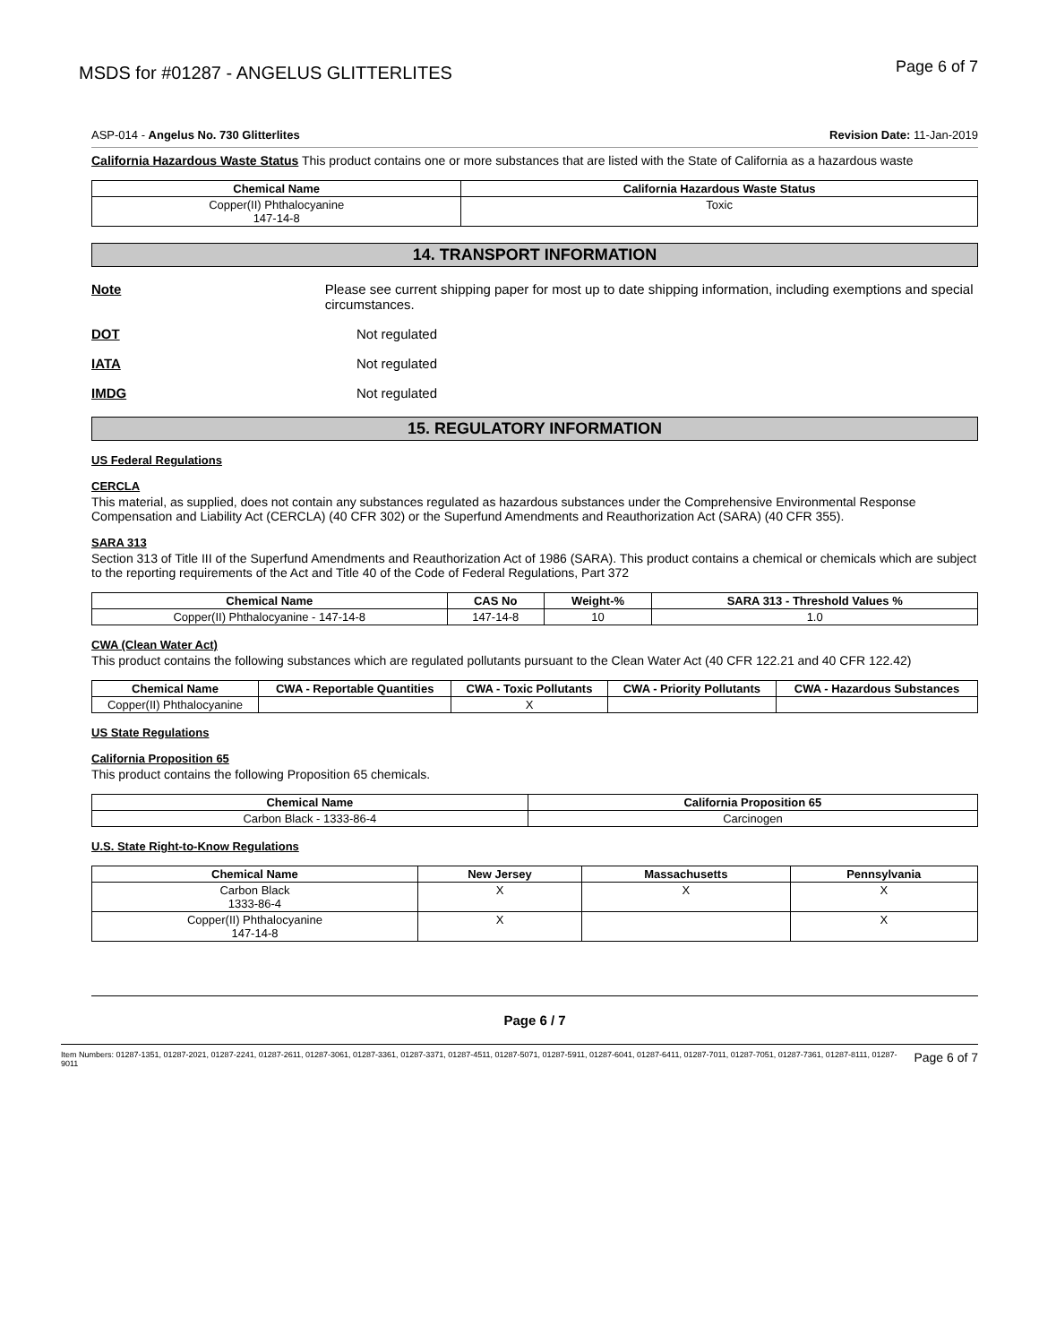MSDS for #01287 - ANGELUS GLITTERLITES Page 6 of 7
ASP-014 - Angelus No. 730 Glitterlites Revision Date: 11-Jan-2019
California Hazardous Waste Status This product contains one or more substances that are listed with the State of California as a hazardous waste
| Chemical Name | California Hazardous Waste Status |
| --- | --- |
| Copper(II) Phthalocyanine 147-14-8 | Toxic |
14. TRANSPORT INFORMATION
Note Please see current shipping paper for most up to date shipping information, including exemptions and special circumstances.
DOT Not regulated
IATA Not regulated
IMDG Not regulated
15. REGULATORY INFORMATION
US Federal Regulations
CERCLA
This material, as supplied, does not contain any substances regulated as hazardous substances under the Comprehensive Environmental Response Compensation and Liability Act (CERCLA) (40 CFR 302) or the Superfund Amendments and Reauthorization Act (SARA) (40 CFR 355).
SARA 313
Section 313 of Title III of the Superfund Amendments and Reauthorization Act of 1986 (SARA). This product contains a chemical or chemicals which are subject to the reporting requirements of the Act and Title 40 of the Code of Federal Regulations, Part 372
| Chemical Name | CAS No | Weight-% | SARA 313 - Threshold Values % |
| --- | --- | --- | --- |
| Copper(II) Phthalocyanine - 147-14-8 | 147-14-8 | 10 | 1.0 |
CWA (Clean Water Act)
This product contains the following substances which are regulated pollutants pursuant to the Clean Water Act (40 CFR 122.21 and 40 CFR 122.42)
| Chemical Name | CWA - Reportable Quantities | CWA - Toxic Pollutants | CWA - Priority Pollutants | CWA - Hazardous Substances |
| --- | --- | --- | --- | --- |
| Copper(II) Phthalocyanine | | X | | |
US State Regulations
California Proposition 65
This product contains the following Proposition 65 chemicals.
| Chemical Name | California Proposition 65 |
| --- | --- |
| Carbon Black - 1333-86-4 | Carcinogen |
U.S. State Right-to-Know Regulations
| Chemical Name | New Jersey | Massachusetts | Pennsylvania |
| --- | --- | --- | --- |
| Carbon Black 1333-86-4 | X | X | X |
| Copper(II) Phthalocyanine 147-14-8 | X | | X |
Page 6 / 7
Item Numbers: 01287-1351, 01287-2021, 01287-2241, 01287-2611, 01287-3061, 01287-3361, 01287-3371, 01287-4511, 01287-5071, 01287-5911, 01287-6041, 01287-6411, 01287-7011, 01287-7051, 01287-7361, 01287-8111, 01287-9011 Page 6 of 7